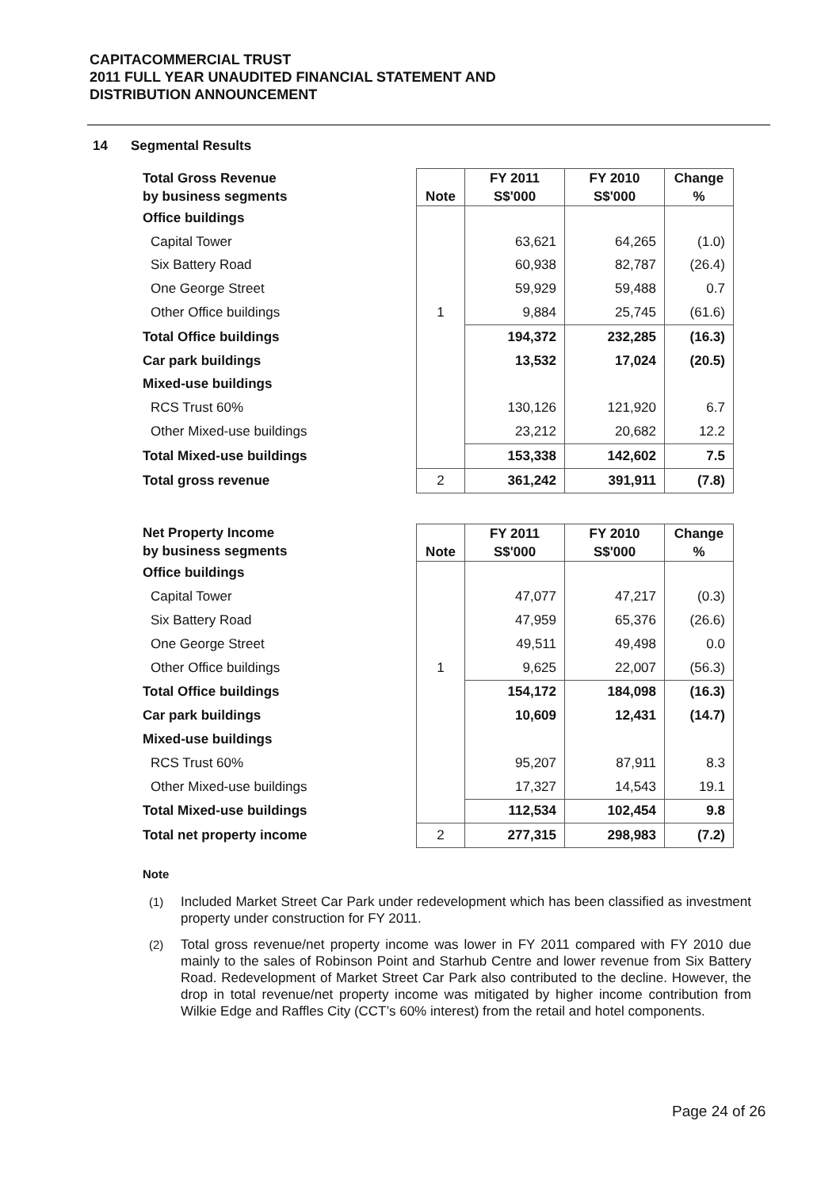CAPITACOMMERCIAL TRUST
2011 FULL YEAR UNAUDITED FINANCIAL STATEMENT AND
DISTRIBUTION ANNOUNCEMENT
14 Segmental Results
| Total Gross Revenue by business segments | Note | FY 2011 S$'000 | FY 2010 S$'000 | Change % |
| --- | --- | --- | --- | --- |
| Office buildings | | | | |
| Capital Tower | | 63,621 | 64,265 | (1.0) |
| Six Battery Road | | 60,938 | 82,787 | (26.4) |
| One George Street | | 59,929 | 59,488 | 0.7 |
| Other Office buildings | 1 | 9,884 | 25,745 | (61.6) |
| Total Office buildings | | 194,372 | 232,285 | (16.3) |
| Car park buildings | | 13,532 | 17,024 | (20.5) |
| Mixed-use buildings | | | | |
| RCS Trust 60% | | 130,126 | 121,920 | 6.7 |
| Other Mixed-use buildings | | 23,212 | 20,682 | 12.2 |
| Total Mixed-use buildings | | 153,338 | 142,602 | 7.5 |
| Total gross revenue | 2 | 361,242 | 391,911 | (7.8) |
| Net Property Income by business segments | Note | FY 2011 S$'000 | FY 2010 S$'000 | Change % |
| --- | --- | --- | --- | --- |
| Office buildings | | | | |
| Capital Tower | | 47,077 | 47,217 | (0.3) |
| Six Battery Road | | 47,959 | 65,376 | (26.6) |
| One George Street | | 49,511 | 49,498 | 0.0 |
| Other Office buildings | 1 | 9,625 | 22,007 | (56.3) |
| Total Office buildings | | 154,172 | 184,098 | (16.3) |
| Car park buildings | | 10,609 | 12,431 | (14.7) |
| Mixed-use buildings | | | | |
| RCS Trust 60% | | 95,207 | 87,911 | 8.3 |
| Other Mixed-use buildings | | 17,327 | 14,543 | 19.1 |
| Total Mixed-use buildings | | 112,534 | 102,454 | 9.8 |
| Total net property income | 2 | 277,315 | 298,983 | (7.2) |
Note
(1) Included Market Street Car Park under redevelopment which has been classified as investment property under construction for FY 2011.
(2) Total gross revenue/net property income was lower in FY 2011 compared with FY 2010 due mainly to the sales of Robinson Point and Starhub Centre and lower revenue from Six Battery Road. Redevelopment of Market Street Car Park also contributed to the decline. However, the drop in total revenue/net property income was mitigated by higher income contribution from Wilkie Edge and Raffles City (CCT’s 60% interest) from the retail and hotel components.
Page 24 of 26